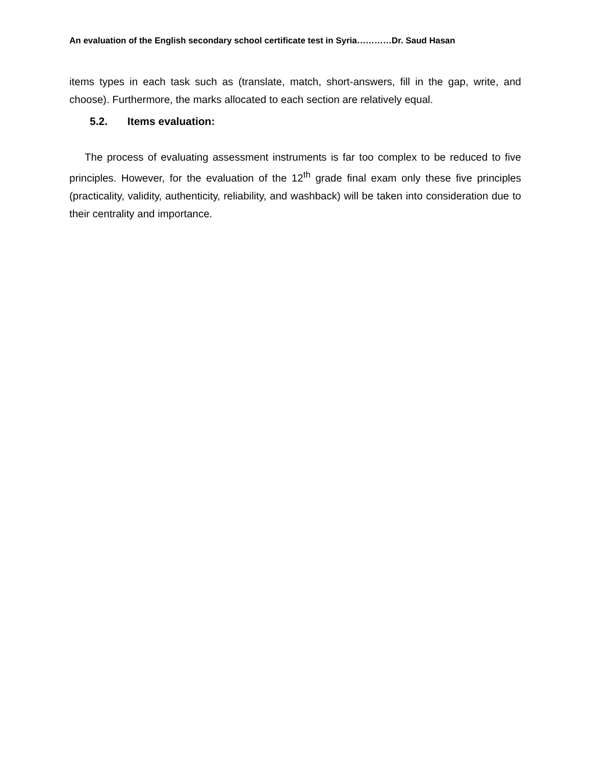An evaluation of the English secondary school certificate test in Syria…………Dr. Saud Hasan
items types in each task such as (translate, match, short-answers, fill in the gap, write, and choose). Furthermore, the marks allocated to each section are relatively equal.
5.2. Items evaluation:
The process of evaluating assessment instruments is far too complex to be reduced to five principles. However, for the evaluation of the 12<sup>th</sup> grade final exam only these five principles (practicality, validity, authenticity, reliability, and washback) will be taken into consideration due to their centrality and importance.